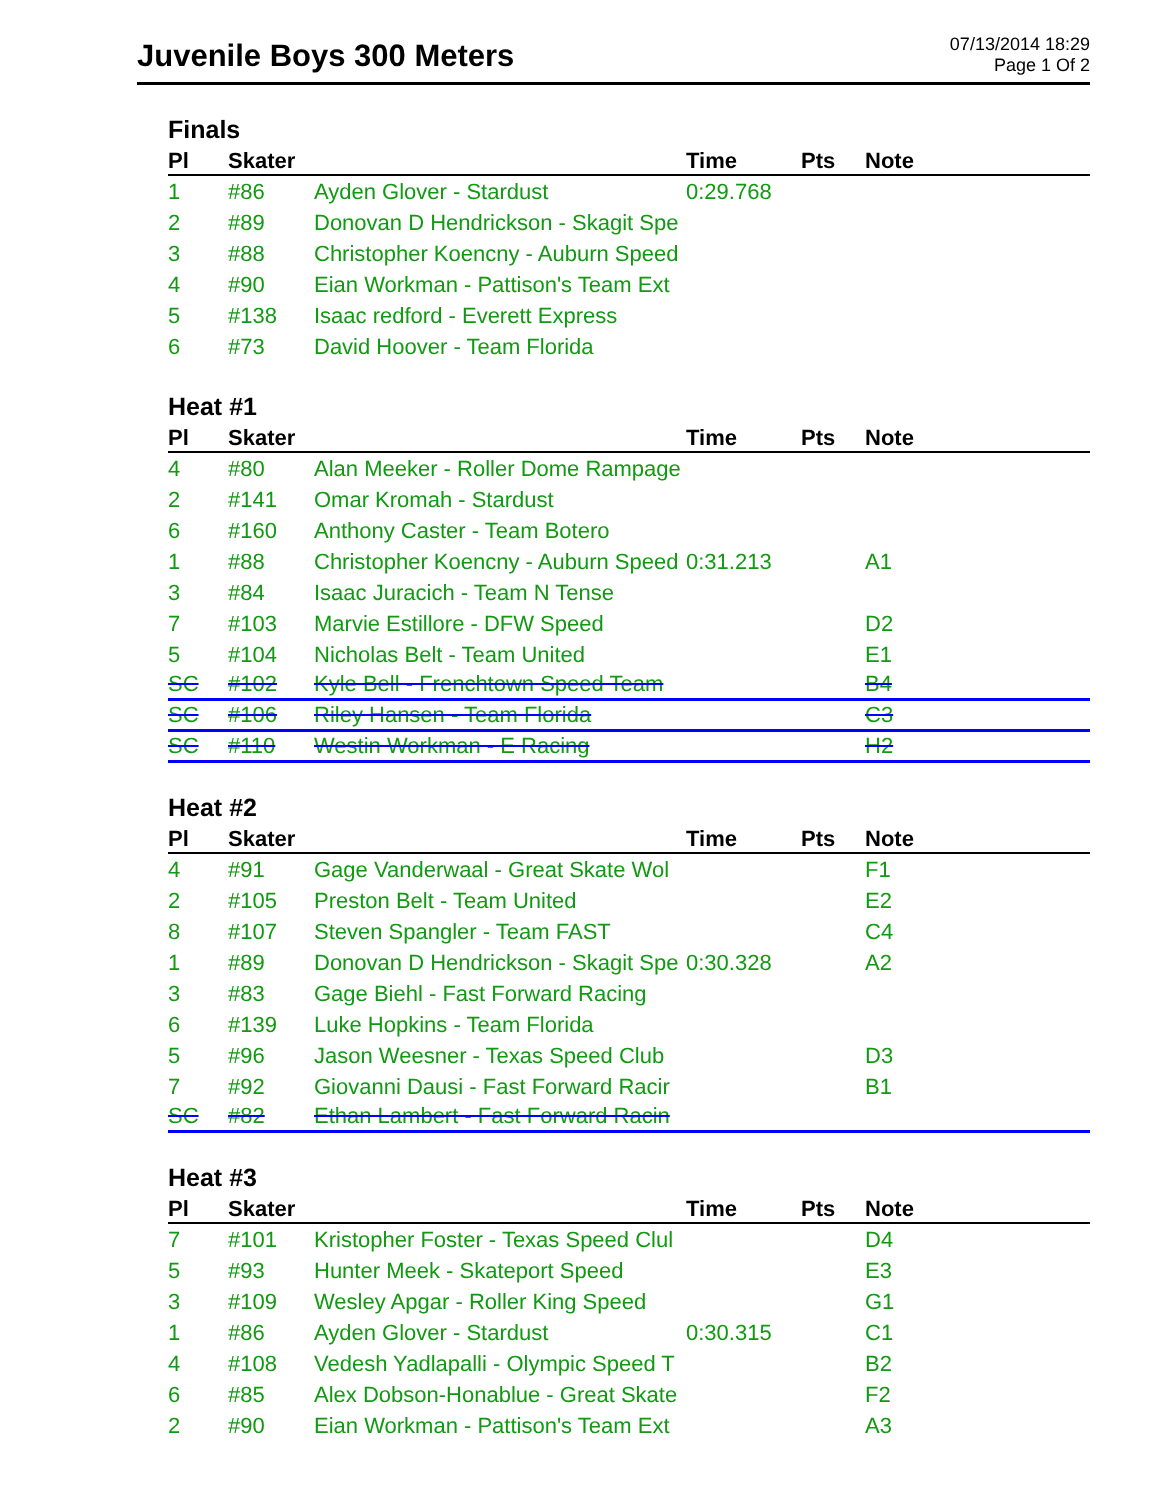Juvenile Boys 300 Meters
07/13/2014 18:29
Page 1 Of 2
Finals
| Pl | Skater | | Time | Pts | Note |
| --- | --- | --- | --- | --- | --- |
| 1 | #86 | Ayden Glover - Stardust | 0:29.768 | | |
| 2 | #89 | Donovan D Hendrickson - Skagit Spe | | | |
| 3 | #88 | Christopher Koencny - Auburn Speed | | | |
| 4 | #90 | Eian Workman - Pattison's Team Ext | | | |
| 5 | #138 | Isaac redford - Everett Express | | | |
| 6 | #73 | David Hoover - Team Florida | | | |
Heat #1
| Pl | Skater | | Time | Pts | Note |
| --- | --- | --- | --- | --- | --- |
| 4 | #80 | Alan Meeker - Roller Dome Rampage | | | |
| 2 | #141 | Omar Kromah - Stardust | | | |
| 6 | #160 | Anthony Caster - Team Botero | | | |
| 1 | #88 | Christopher Koencny - Auburn Speed | 0:31.213 | | A1 |
| 3 | #84 | Isaac Juracich - Team N Tense | | | |
| 7 | #103 | Marvie Estillore - DFW Speed | | | D2 |
| 5 | #104 | Nicholas Belt - Team United | | | E1 |
| SC | #102 | Kyle Bell - Frenchtown Speed Team | | | B4 |
| SC | #106 | Riley Hansen - Team Florida | | | C3 |
| SC | #110 | Westin Workman - E Racing | | | H2 |
Heat #2
| Pl | Skater | | Time | Pts | Note |
| --- | --- | --- | --- | --- | --- |
| 4 | #91 | Gage Vanderwaal - Great Skate Wol | | | F1 |
| 2 | #105 | Preston Belt - Team United | | | E2 |
| 8 | #107 | Steven Spangler - Team FAST | | | C4 |
| 1 | #89 | Donovan D Hendrickson - Skagit Spe | 0:30.328 | | A2 |
| 3 | #83 | Gage Biehl - Fast Forward Racing | | | |
| 6 | #139 | Luke Hopkins - Team Florida | | | |
| 5 | #96 | Jason Weesner - Texas Speed Club | | | D3 |
| 7 | #92 | Giovanni Dausi - Fast Forward Racir | | | B1 |
| SC | #82 | Ethan Lambert - Fast Forward Racin | | | |
Heat #3
| Pl | Skater | | Time | Pts | Note |
| --- | --- | --- | --- | --- | --- |
| 7 | #101 | Kristopher Foster - Texas Speed Clul | | | D4 |
| 5 | #93 | Hunter Meek - Skateport Speed | | | E3 |
| 3 | #109 | Wesley Apgar - Roller King Speed | | | G1 |
| 1 | #86 | Ayden Glover - Stardust | 0:30.315 | | C1 |
| 4 | #108 | Vedesh Yadlapalli - Olympic Speed T | | | B2 |
| 6 | #85 | Alex Dobson-Honablue - Great Skate | | | F2 |
| 2 | #90 | Eian Workman - Pattison's Team Ext | | | A3 |